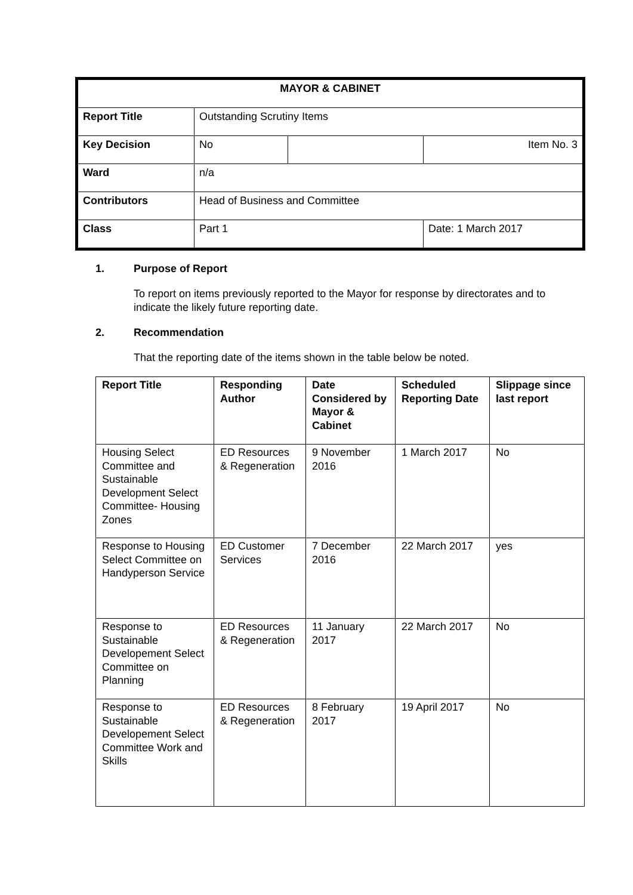| MAYOR & CABINET | | | |
| Report Title | Outstanding Scrutiny Items | | |
| Key Decision | No | | Item No. 3 |
| Ward | n/a | | |
| Contributors | Head of Business and Committee | | |
| Class | Part 1 | | Date: 1 March 2017 |
1. Purpose of Report
To report on items previously reported to the Mayor for response by directorates and to indicate the likely future reporting date.
2. Recommendation
That the reporting date of the items shown in the table below be noted.
| Report Title | Responding Author | Date Considered by Mayor & Cabinet | Scheduled Reporting Date | Slippage since last report |
| --- | --- | --- | --- | --- |
| Housing Select Committee and Sustainable Development Select Committee- Housing Zones | ED Resources & Regeneration | 9 November 2016 | 1 March 2017 | No |
| Response to Housing Select Committee on Handyperson Service | ED Customer Services | 7 December 2016 | 22 March 2017 | yes |
| Response to Sustainable Developement Select Committee on Planning | ED Resources & Regeneration | 11 January 2017 | 22 March 2017 | No |
| Response to Sustainable Developement Select Committee Work and Skills | ED Resources & Regeneration | 8 February 2017 | 19 April 2017 | No |